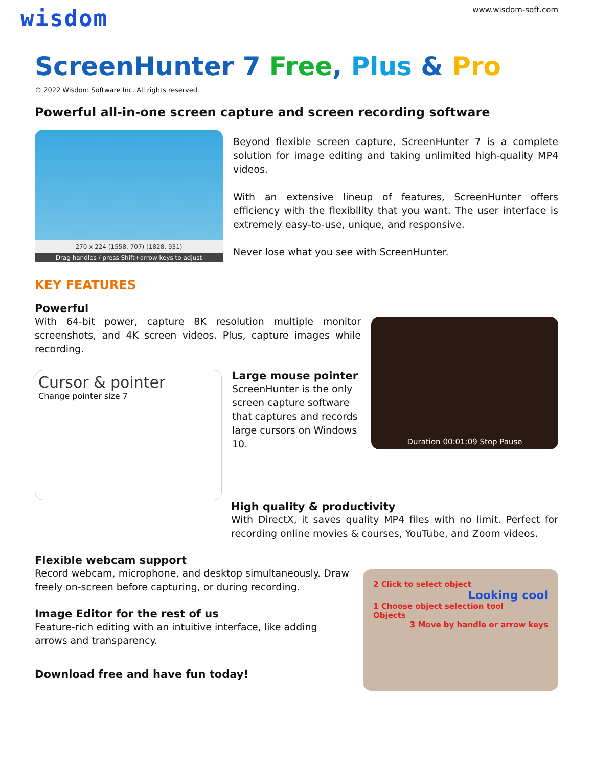wisdom
www.wisdom-soft.com
ScreenHunter 7 Free, Plus & Pro
© 2022 Wisdom Software Inc. All rights reserved.
Powerful all-in-one screen capture and screen recording software
270 x 224 (1558, 707) (1828, 931)
Drag handles / press Shift+arrow keys to adjust
Beyond flexible screen capture, ScreenHunter 7 is a complete solution for image editing and taking unlimited high-quality MP4 videos.
With an extensive lineup of features, ScreenHunter offers efficiency with the flexibility that you want. The user interface is extremely easy-to-use, unique, and responsive.
Never lose what you see with ScreenHunter.
KEY FEATURES
Powerful
With 64-bit power, capture 8K resolution multiple monitor screenshots, and 4K screen videos. Plus, capture images while recording.
Cursor & pointer
Change pointer size 7
Large mouse pointer
ScreenHunter is the only screen capture software that captures and records large cursors on Windows 10.
Duration 00:01:09 Stop Pause
High quality & productivity
With DirectX, it saves quality MP4 files with no limit. Perfect for recording online movies & courses, YouTube, and Zoom videos.
Flexible webcam support
Record webcam, microphone, and desktop simultaneously. Draw freely on-screen before capturing, or during recording.
Image Editor for the rest of us
Feature-rich editing with an intuitive interface, like adding arrows and transparency.
Download free and have fun today!
2 Click to select object
Looking cool
1 Choose object selection tool
Objects
3 Move by handle or arrow keys